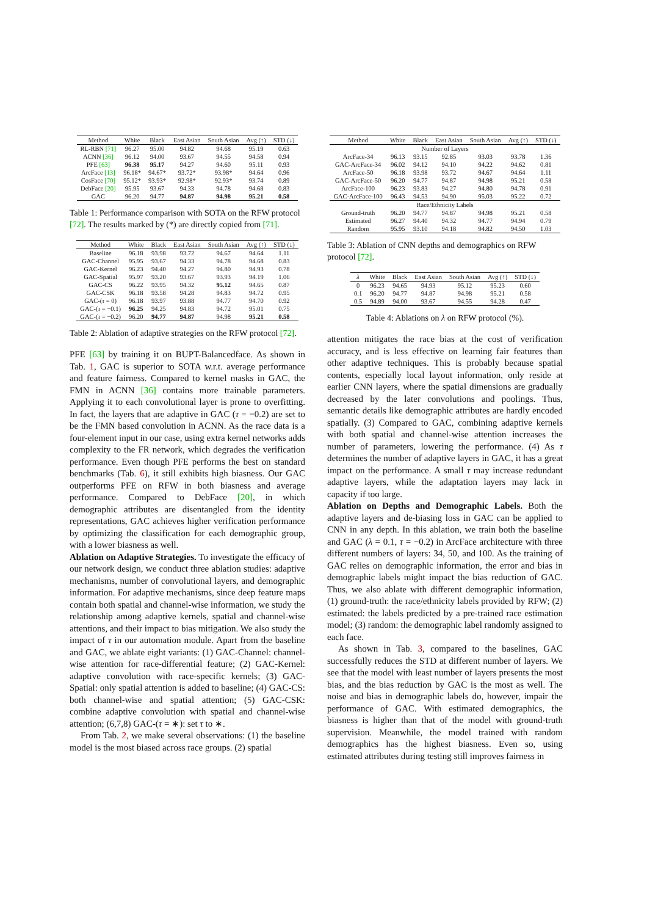| Method | White | Black | East Asian | South Asian | Avg (↑) | STD (↓) |
| --- | --- | --- | --- | --- | --- | --- |
| RL-RBN [71] | 96.27 | 95.00 | 94.82 | 94.68 | 95.19 | 0.63 |
| ACNN [36] | 96.12 | 94.00 | 93.67 | 94.55 | 94.58 | 0.94 |
| PFE [63] | 96.38 | 95.17 | 94.27 | 94.60 | 95.11 | 0.93 |
| ArcFace [13] | 96.18* | 94.67* | 93.72* | 93.98* | 94.64 | 0.96 |
| CosFace [70] | 95.12* | 93.93* | 92.98* | 92.93* | 93.74 | 0.89 |
| DebFace [20] | 95.95 | 93.67 | 94.33 | 94.78 | 94.68 | 0.83 |
| GAC | 96.20 | 94.77 | 94.87 | 94.98 | 95.21 | 0.58 |
Table 1: Performance comparison with SOTA on the RFW protocol [72]. The results marked by (*) are directly copied from [71].
| Method | White | Black | East Asian | South Asian | Avg (↑) | STD (↓) |
| --- | --- | --- | --- | --- | --- | --- |
| Baseline | 96.18 | 93.98 | 93.72 | 94.67 | 94.64 | 1.11 |
| GAC-Channel | 95.95 | 93.67 | 94.33 | 94.78 | 94.68 | 0.83 |
| GAC-Kernel | 96.23 | 94.40 | 94.27 | 94.80 | 94.93 | 0.78 |
| GAC-Spatial | 95.97 | 93.20 | 93.67 | 93.93 | 94.19 | 1.06 |
| GAC-CS | 96.22 | 93.95 | 94.32 | 95.12 | 94.65 | 0.87 |
| GAC-CSK | 96.18 | 93.58 | 94.28 | 94.83 | 94.72 | 0.95 |
| GAC-( τ = 0) | 96.18 | 93.97 | 93.88 | 94.77 | 94.70 | 0.92 |
| GAC-( τ = −0.1) | 96.25 | 94.25 | 94.83 | 94.72 | 95.01 | 0.75 |
| GAC-( τ = −0.2) | 96.20 | 94.77 | 94.87 | 94.98 | 95.21 | 0.58 |
Table 2: Ablation of adaptive strategies on the RFW protocol [72].
PFE [63] by training it on BUPT-Balancedface. As shown in Tab. 1, GAC is superior to SOTA w.r.t. average performance and feature fairness. Compared to kernel masks in GAC, the FMN in ACNN [36] contains more trainable parameters. Applying it to each convolutional layer is prone to overfitting. In fact, the layers that are adaptive in GAC (τ = −0.2) are set to be the FMN based convolution in ACNN. As the race data is a four-element input in our case, using extra kernel networks adds complexity to the FR network, which degrades the verification performance. Even though PFE performs the best on standard benchmarks (Tab. 6), it still exhibits high biasness. Our GAC outperforms PFE on RFW in both biasness and average performance. Compared to DebFace [20], in which demographic attributes are disentangled from the identity representations, GAC achieves higher verification performance by optimizing the classification for each demographic group, with a lower biasness as well.
Ablation on Adaptive Strategies. To investigate the efficacy of our network design, we conduct three ablation studies: adaptive mechanisms, number of convolutional layers, and demographic information. For adaptive mechanisms, since deep feature maps contain both spatial and channel-wise information, we study the relationship among adaptive kernels, spatial and channel-wise attentions, and their impact to bias mitigation. We also study the impact of τ in our automation module. Apart from the baseline and GAC, we ablate eight variants: (1) GAC-Channel: channel-wise attention for race-differential feature; (2) GAC-Kernel: adaptive convolution with race-specific kernels; (3) GAC-Spatial: only spatial attention is added to baseline; (4) GAC-CS: both channel-wise and spatial attention; (5) GAC-CSK: combine adaptive convolution with spatial and channel-wise attention; (6,7,8) GAC-(τ = ∗): set τ to ∗.
From Tab. 2, we make several observations: (1) the baseline model is the most biased across race groups. (2) spatial
| Method | White | Black | East Asian | South Asian | Avg (↑) | STD (↓) |
| --- | --- | --- | --- | --- | --- | --- |
| Number of Layers | | | | | | |
| ArcFace-34 | 96.13 | 93.15 | 92.85 | 93.03 | 93.78 | 1.36 |
| GAC-ArcFace-34 | 96.02 | 94.12 | 94.10 | 94.22 | 94.62 | 0.81 |
| ArcFace-50 | 96.18 | 93.98 | 93.72 | 94.67 | 94.64 | 1.11 |
| GAC-ArcFace-50 | 96.20 | 94.77 | 94.87 | 94.98 | 95.21 | 0.58 |
| ArcFace-100 | 96.23 | 93.83 | 94.27 | 94.80 | 94.78 | 0.91 |
| GAC-ArcFace-100 | 96.43 | 94.53 | 94.90 | 95.03 | 95.22 | 0.72 |
| Race/Ethnicity Labels | | | | | | |
| Ground-truth | 96.20 | 94.77 | 94.87 | 94.98 | 95.21 | 0.58 |
| Estimated | 96.27 | 94.40 | 94.32 | 94.77 | 94.94 | 0.79 |
| Random | 95.95 | 93.10 | 94.18 | 94.82 | 94.50 | 1.03 |
Table 3: Ablation of CNN depths and demographics on RFW protocol [72].
| λ | White | Black | East Asian | South Asian | Avg (↑) | STD (↓) |
| --- | --- | --- | --- | --- | --- | --- |
| 0 | 96.23 | 94.65 | 94.93 | 95.12 | 95.23 | 0.60 |
| 0.1 | 96.20 | 94.77 | 94.87 | 94.98 | 95.21 | 0.58 |
| 0.5 | 94.89 | 94.00 | 93.67 | 94.55 | 94.28 | 0.47 |
Table 4: Ablations on λ on RFW protocol (%).
attention mitigates the race bias at the cost of verification accuracy, and is less effective on learning fair features than other adaptive techniques. This is probably because spatial contents, especially local layout information, only reside at earlier CNN layers, where the spatial dimensions are gradually decreased by the later convolutions and poolings. Thus, semantic details like demographic attributes are hardly encoded spatially. (3) Compared to GAC, combining adaptive kernels with both spatial and channel-wise attention increases the number of parameters, lowering the performance. (4) As τ determines the number of adaptive layers in GAC, it has a great impact on the performance. A small τ may increase redundant adaptive layers, while the adaptation layers may lack in capacity if too large.
Ablation on Depths and Demographic Labels. Both the adaptive layers and de-biasing loss in GAC can be applied to CNN in any depth. In this ablation, we train both the baseline and GAC (λ = 0.1, τ = −0.2) in ArcFace architecture with three different numbers of layers: 34, 50, and 100. As the training of GAC relies on demographic information, the error and bias in demographic labels might impact the bias reduction of GAC. Thus, we also ablate with different demographic information, (1) ground-truth: the race/ethnicity labels provided by RFW; (2) estimated: the labels predicted by a pre-trained race estimation model; (3) random: the demographic label randomly assigned to each face.
As shown in Tab. 3, compared to the baselines, GAC successfully reduces the STD at different number of layers. We see that the model with least number of layers presents the most bias, and the bias reduction by GAC is the most as well. The noise and bias in demographic labels do, however, impair the performance of GAC. With estimated demographics, the biasness is higher than that of the model with ground-truth supervision. Meanwhile, the model trained with random demographics has the highest biasness. Even so, using estimated attributes during testing still improves fairness in